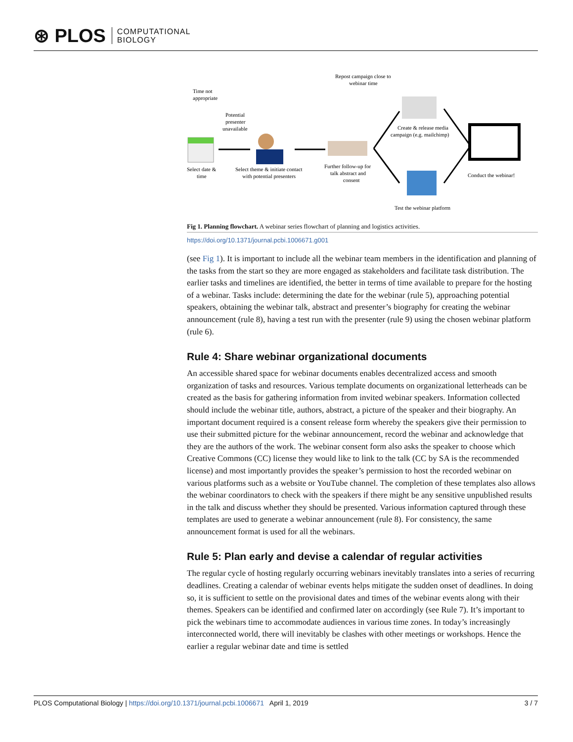⊛ PLOS COMPUTATIONAL
BIOLOGY
Time not
appropriate
Potential
presenter
unavailable
Repost campaign close to
webinar time
Select date &
time
Select theme & initiate contact
with potential presenters
Further follow-up for
talk abstract and
consent
Create & release media
campaign (e.g. mailchimp)
Conduct the webinar!
Test the webinar platform
Fig 1. Planning flowchart. A webinar series flowchart of planning and logistics activities.
https://doi.org/10.1371/journal.pcbi.1006671.g001
(see Fig 1). It is important to include all the webinar team members in the identification and planning of the tasks from the start so they are more engaged as stakeholders and facilitate task distribution. The earlier tasks and timelines are identified, the better in terms of time available to prepare for the hosting of a webinar. Tasks include: determining the date for the webinar (rule 5), approaching potential speakers, obtaining the webinar talk, abstract and presenter’s biography for creating the webinar announcement (rule 8), having a test run with the presenter (rule 9) using the chosen webinar platform (rule 6).
Rule 4: Share webinar organizational documents
An accessible shared space for webinar documents enables decentralized access and smooth organization of tasks and resources. Various template documents on organizational letterheads can be created as the basis for gathering information from invited webinar speakers. Information collected should include the webinar title, authors, abstract, a picture of the speaker and their biography. An important document required is a consent release form whereby the speakers give their permission to use their submitted picture for the webinar announcement, record the webinar and acknowledge that they are the authors of the work. The webinar consent form also asks the speaker to choose which Creative Commons (CC) license they would like to link to the talk (CC by SA is the recommended license) and most importantly provides the speaker’s permission to host the recorded webinar on various platforms such as a website or YouTube channel. The completion of these templates also allows the webinar coordinators to check with the speakers if there might be any sensitive unpublished results in the talk and discuss whether they should be presented. Various information captured through these templates are used to generate a webinar announcement (rule 8). For consistency, the same announcement format is used for all the webinars.
Rule 5: Plan early and devise a calendar of regular activities
The regular cycle of hosting regularly occurring webinars inevitably translates into a series of recurring deadlines. Creating a calendar of webinar events helps mitigate the sudden onset of deadlines. In doing so, it is sufficient to settle on the provisional dates and times of the webinar events along with their themes. Speakers can be identified and confirmed later on accordingly (see Rule 7). It’s important to pick the webinars time to accommodate audiences in various time zones. In today’s increasingly interconnected world, there will inevitably be clashes with other meetings or workshops. Hence the earlier a regular webinar date and time is settled
PLOS Computational Biology | https://doi.org/10.1371/journal.pcbi.1006671 April 1, 2019 3 / 7